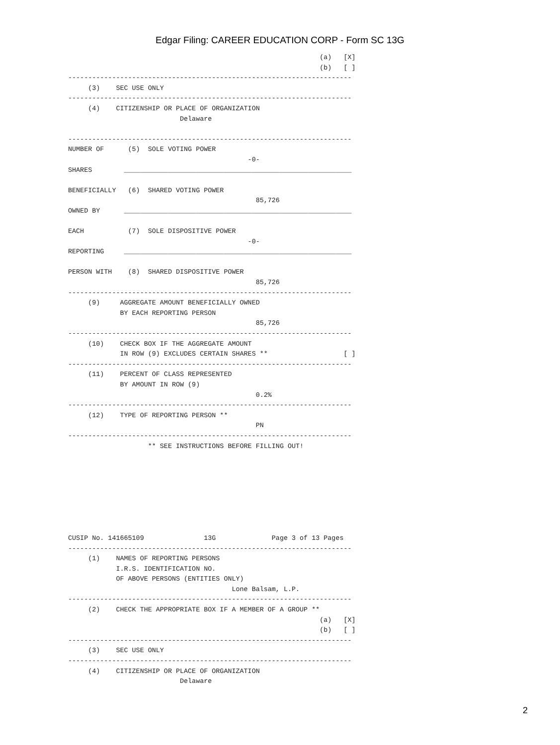Edgar Filing: CAREER EDUCATION CORP - Form SC 13G
                                                               (a)   [X]
                                                               (b)   [ ]
-----------------------------------------------------------------------
     (3)    SEC USE ONLY
-----------------------------------------------------------------------
     (4)    CITIZENSHIP OR PLACE OF ORGANIZATION
                            Delaware

-----------------------------------------------------------------------
NUMBER OF      (5)  SOLE VOTING POWER
                                             -0-
SHARES        _________________________________________________________

BENEFICIALLY   (6)  SHARED VOTING POWER
                                               85,726
OWNED BY      _________________________________________________________

EACH           (7)  SOLE DISPOSITIVE POWER
                                             -0-
REPORTING     _________________________________________________________

PERSON WITH    (8)  SHARED DISPOSITIVE POWER
                                               85,726
-----------------------------------------------------------------------
     (9)     AGGREGATE AMOUNT BENEFICIALLY OWNED
             BY EACH REPORTING PERSON
                                               85,726
-----------------------------------------------------------------------
     (10)    CHECK BOX IF THE AGGREGATE AMOUNT
             IN ROW (9) EXCLUDES CERTAIN SHARES **                   [ ]
-----------------------------------------------------------------------
     (11)    PERCENT OF CLASS REPRESENTED
             BY AMOUNT IN ROW (9)
                                               0.2%
-----------------------------------------------------------------------
     (12)    TYPE OF REPORTING PERSON **
                                               PN
-----------------------------------------------------------------------
                    ** SEE INSTRUCTIONS BEFORE FILLING OUT!








CUSIP No. 141665109               13G              Page 3 of 13 Pages
-----------------------------------------------------------------------
     (1)    NAMES OF REPORTING PERSONS
            I.R.S. IDENTIFICATION NO.
            OF ABOVE PERSONS (ENTITIES ONLY)
                                         Lone Balsam, L.P.
-----------------------------------------------------------------------
     (2)    CHECK THE APPROPRIATE BOX IF A MEMBER OF A GROUP **
                                                               (a)   [X]
                                                               (b)   [ ]
-----------------------------------------------------------------------
     (3)    SEC USE ONLY
-----------------------------------------------------------------------
     (4)    CITIZENSHIP OR PLACE OF ORGANIZATION
                            Delaware
2